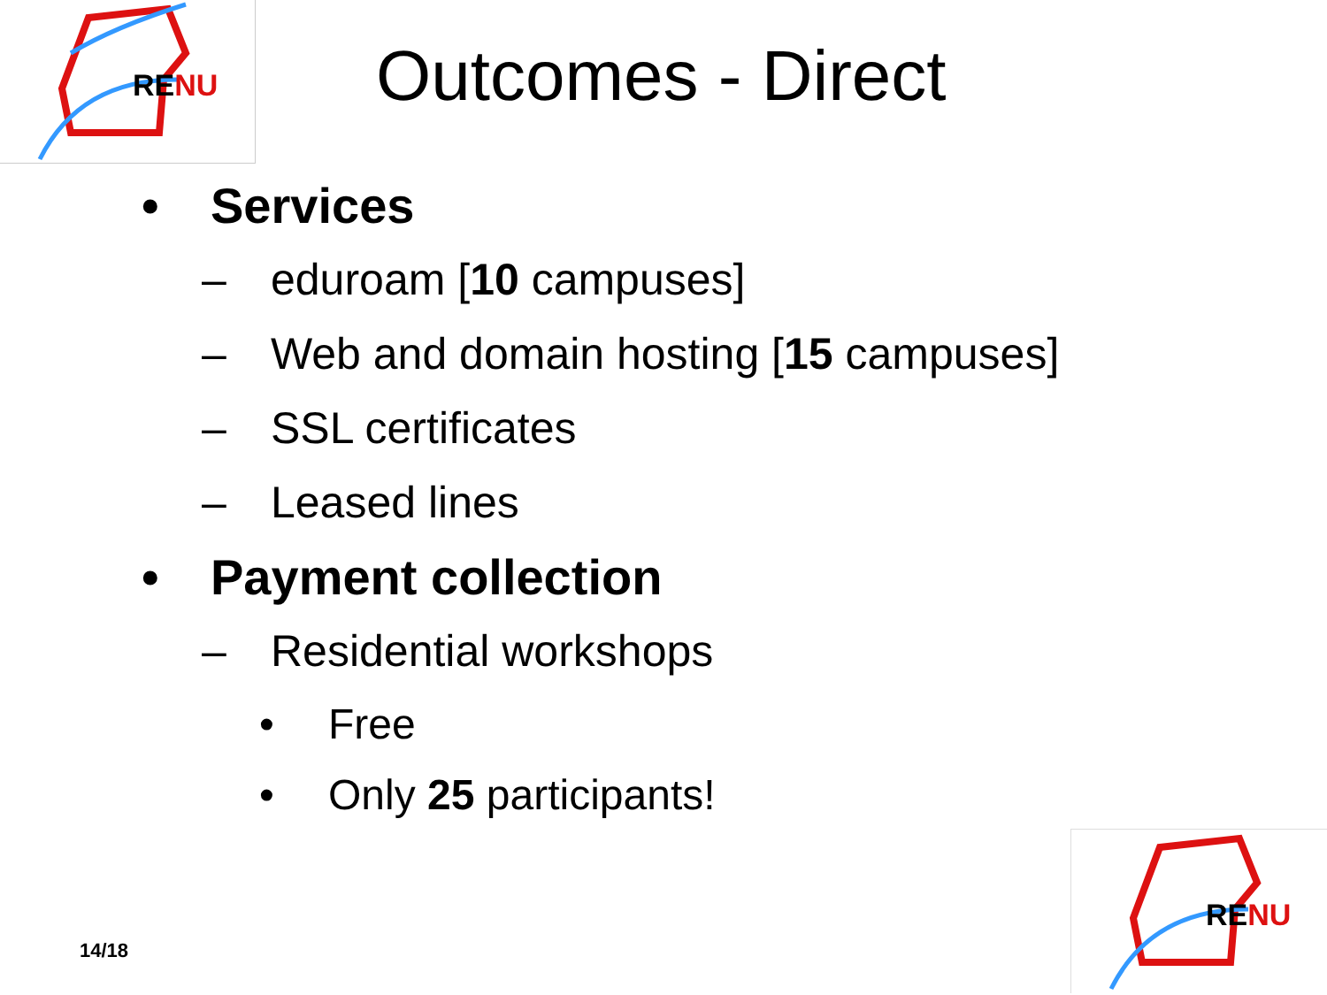RENU
Outcomes - Direct
• Services
– eduroam [10 campuses]
– Web and domain hosting [15 campuses]
– SSL certificates
– Leased lines
• Payment collection
– Residential workshops
• Free
• Only 25 participants!
14/18
RENU